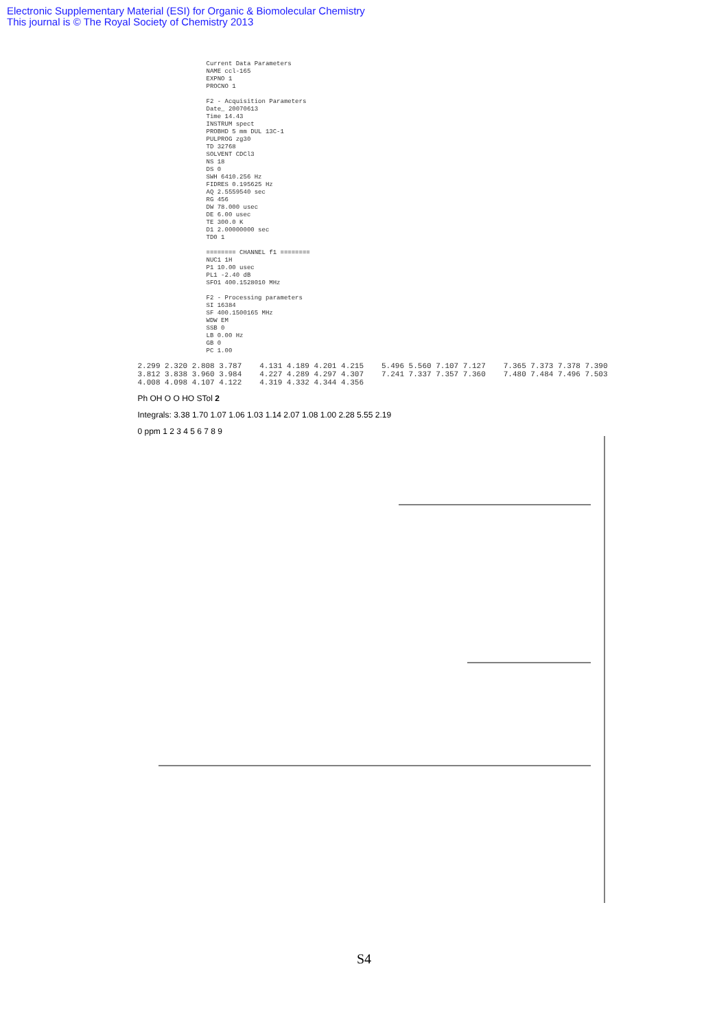Electronic Supplementary Material (ESI) for Organic & Biomolecular Chemistry
This journal is © The Royal Society of Chemistry 2013
Current Data Parameters NAME ccl-165 EXPNO 1 PROCNO 1 F2 - Acquisition Parameters Date_ 20070613 Time 14.43 INSTRUM spect PROBHD 5 mm DUL 13C-1 PULPROG zg30 TD 32768 SOLVENT CDCl3 NS 18 DS 0 SWH 6410.256 Hz FIDRES 0.195625 Hz AQ 2.5559540 sec RG 456 DW 78.000 usec DE 6.00 usec TE 300.0 K D1 2.00000000 sec TD0 1 ======== CHANNEL f1 ======== NUC1 1H P1 10.00 usec PL1 -2.40 dB SFO1 400.1528010 MHz F2 - Processing parameters SI 16384 SF 400.1500165 MHz WDW EM SSB 0 LB 0.00 Hz GB 0 PC 1.00
2.299 2.320 2.808 3.787 3.812 3.838 3.960 3.984 4.008 4.098 4.107 4.122 4.131 4.189 4.201 4.215 4.227 4.289 4.297 4.307 4.319 4.332 4.344 4.356 5.496 5.560 7.107 7.127 7.241 7.337 7.357 7.360 7.365 7.373 7.378 7.390 7.480 7.484 7.496 7.503
Ph OH O O HO STol 2
Integrals: 3.38 1.70 1.07 1.06 1.03 1.14 2.07 1.08 1.00 2.28 5.55 2.19
0 ppm 1 2 3 4 5 6 7 8 9
S4